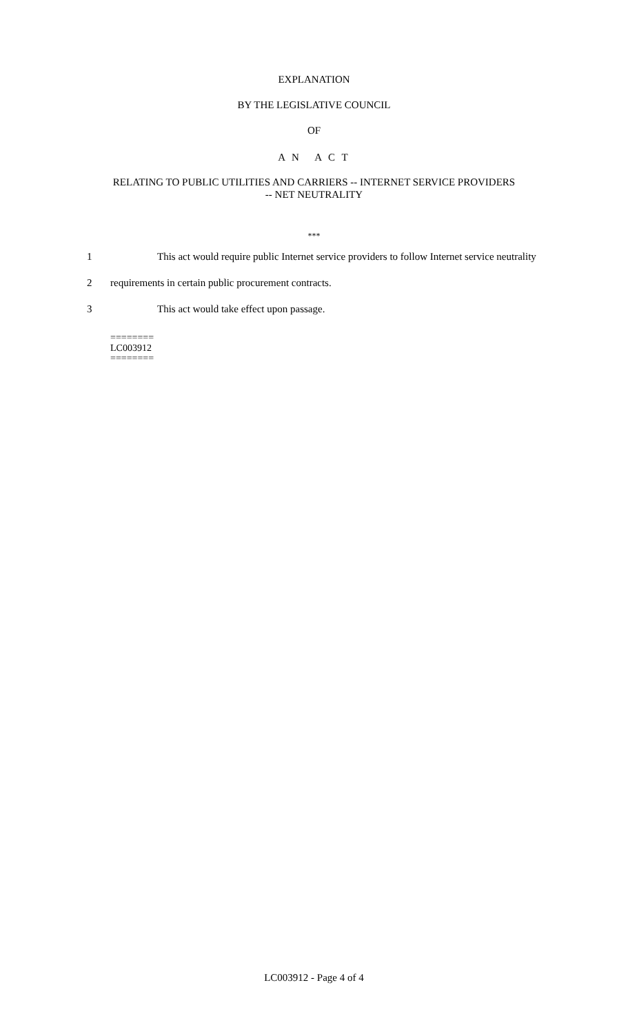EXPLANATION
BY THE LEGISLATIVE COUNCIL
OF
A N A C T
RELATING TO PUBLIC UTILITIES AND CARRIERS -- INTERNET SERVICE PROVIDERS
-- NET NEUTRALITY
***
1 This act would require public Internet service providers to follow Internet service neutrality
2 requirements in certain public procurement contracts.
3 This act would take effect upon passage.
========
LC003912
========
LC003912 - Page 4 of 4